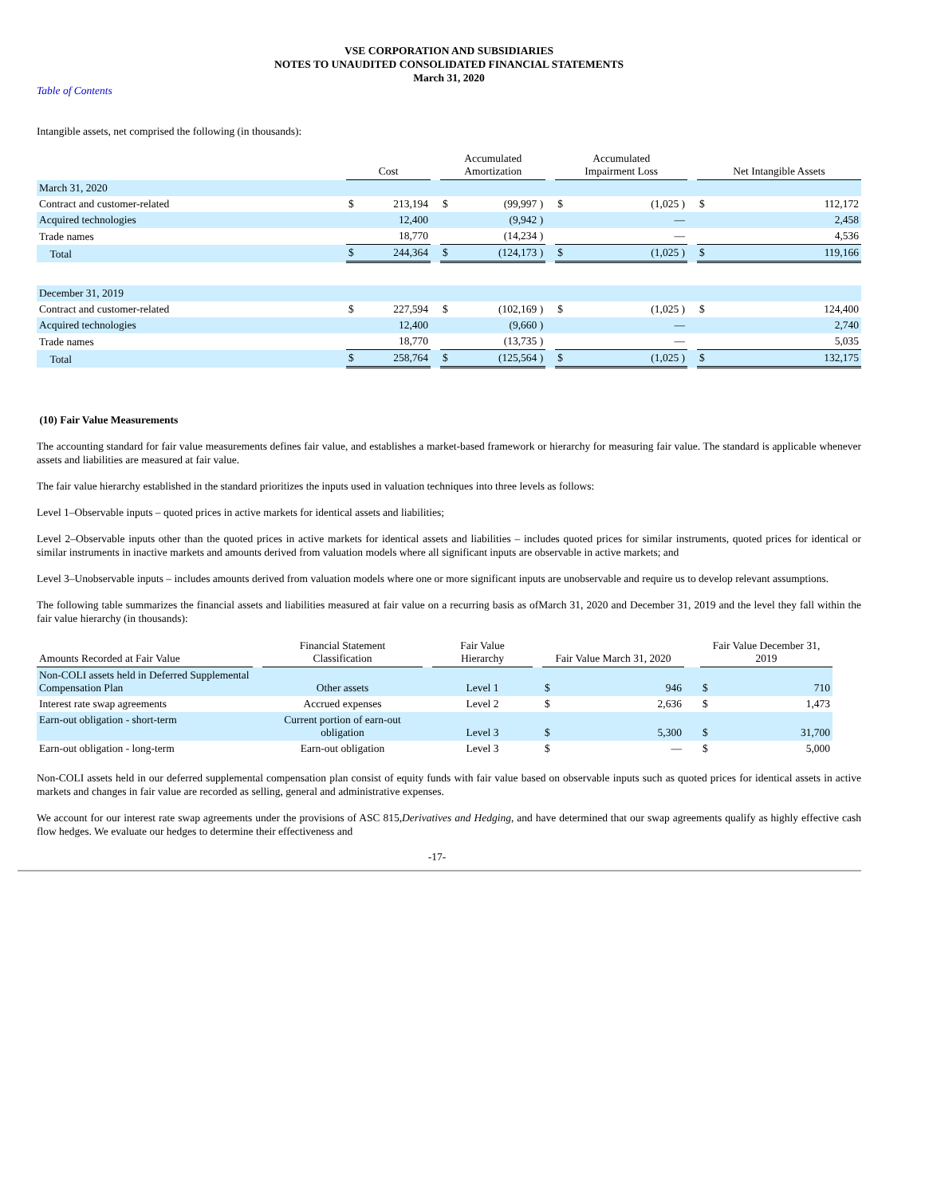VSE CORPORATION AND SUBSIDIARIES
NOTES TO UNAUDITED CONSOLIDATED FINANCIAL STATEMENTS
March 31, 2020
Table of Contents
Intangible assets, net comprised the following (in thousands):
| | | Cost | | | Accumulated Amortization | | | Accumulated Impairment Loss | | | Net Intangible Assets | |
| March 31, 2020 | | | | | | | | | | | | |
| Contract and customer-related | | $ | 213,194 | | $ | (99,997 ) | | $ | (1,025 ) | | $ | 112,172 |
| Acquired technologies | | | 12,400 | | | (9,942 ) | | | — | | | 2,458 |
| Trade names | | | 18,770 | | | (14,234 ) | | | — | | | 4,536 |
| Total | | $ | 244,364 | | $ | (124,173 ) | | $ | (1,025 ) | | $ | 119,166 |
| December 31, 2019 | | | | | | | | | | | | |
| Contract and customer-related | | $ | 227,594 | | $ | (102,169 ) | | $ | (1,025 ) | | $ | 124,400 |
| Acquired technologies | | | 12,400 | | | (9,660 ) | | | — | | | 2,740 |
| Trade names | | | 18,770 | | | (13,735 ) | | | — | | | 5,035 |
| Total | | $ | 258,764 | | $ | (125,564 ) | | $ | (1,025 ) | | $ | 132,175 |
(10) Fair Value Measurements
The accounting standard for fair value measurements defines fair value, and establishes a market-based framework or hierarchy for measuring fair value. The standard is applicable whenever assets and liabilities are measured at fair value.
The fair value hierarchy established in the standard prioritizes the inputs used in valuation techniques into three levels as follows:
Level 1–Observable inputs – quoted prices in active markets for identical assets and liabilities;
Level 2–Observable inputs other than the quoted prices in active markets for identical assets and liabilities – includes quoted prices for similar instruments, quoted prices for identical or similar instruments in inactive markets and amounts derived from valuation models where all significant inputs are observable in active markets; and
Level 3–Unobservable inputs – includes amounts derived from valuation models where one or more significant inputs are unobservable and require us to develop relevant assumptions.
The following table summarizes the financial assets and liabilities measured at fair value on a recurring basis as ofMarch 31, 2020 and December 31, 2019 and the level they fall within the fair value hierarchy (in thousands):
| Amounts Recorded at Fair Value | | Financial Statement Classification | | Fair Value Hierarchy | | Fair Value March 31, 2020 | | | Fair Value December 31, 2019 | |
| Non-COLI assets held in Deferred Supplemental Compensation Plan | | Other assets | | Level 1 | | $ | 946 | | $ | 710 |
| Interest rate swap agreements | | Accrued expenses | | Level 2 | | $ | 2,636 | | $ | 1,473 |
| Earn-out obligation - short-term | | Current portion of earn-out obligation | | Level 3 | | $ | 5,300 | | $ | 31,700 |
| Earn-out obligation - long-term | | Earn-out obligation | | Level 3 | | $ | — | | $ | 5,000 |
Non-COLI assets held in our deferred supplemental compensation plan consist of equity funds with fair value based on observable inputs such as quoted prices for identical assets in active markets and changes in fair value are recorded as selling, general and administrative expenses.
We account for our interest rate swap agreements under the provisions of ASC 815,Derivatives and Hedging, and have determined that our swap agreements qualify as highly effective cash flow hedges. We evaluate our hedges to determine their effectiveness and
-17-